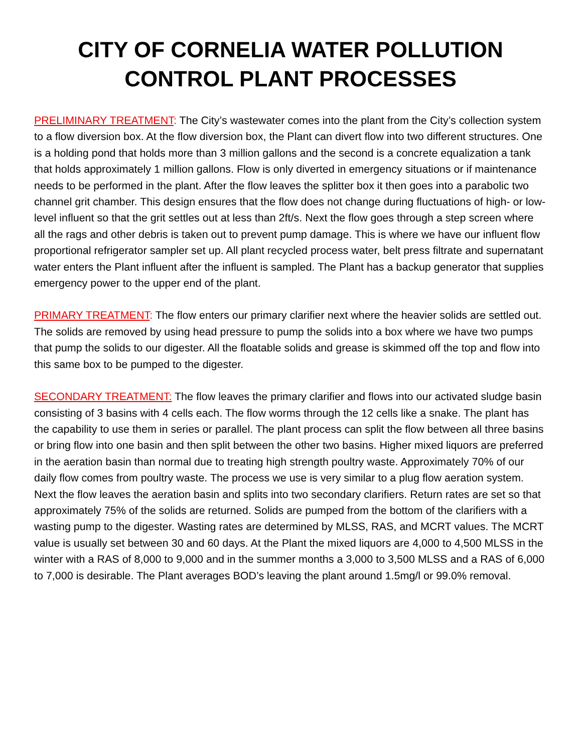CITY OF CORNELIA WATER POLLUTION CONTROL PLANT PROCESSES
PRELIMINARY TREATMENT: The City’s wastewater comes into the plant from the City’s collection system to a flow diversion box. At the flow diversion box, the Plant can divert flow into two different structures. One is a holding pond that holds more than 3 million gallons and the second is a concrete equalization a tank that holds approximately 1 million gallons. Flow is only diverted in emergency situations or if maintenance needs to be performed in the plant. After the flow leaves the splitter box it then goes into a parabolic two channel grit chamber. This design ensures that the flow does not change during fluctuations of high- or low-level influent so that the grit settles out at less than 2ft/s. Next the flow goes through a step screen where all the rags and other debris is taken out to prevent pump damage. This is where we have our influent flow proportional refrigerator sampler set up. All plant recycled process water, belt press filtrate and supernatant water enters the Plant influent after the influent is sampled. The Plant has a backup generator that supplies emergency power to the upper end of the plant.
PRIMARY TREATMENT: The flow enters our primary clarifier next where the heavier solids are settled out. The solids are removed by using head pressure to pump the solids into a box where we have two pumps that pump the solids to our digester. All the floatable solids and grease is skimmed off the top and flow into this same box to be pumped to the digester.
SECONDARY TREATMENT: The flow leaves the primary clarifier and flows into our activated sludge basin consisting of 3 basins with 4 cells each. The flow worms through the 12 cells like a snake. The plant has the capability to use them in series or parallel. The plant process can split the flow between all three basins or bring flow into one basin and then split between the other two basins. Higher mixed liquors are preferred in the aeration basin than normal due to treating high strength poultry waste. Approximately 70% of our daily flow comes from poultry waste. The process we use is very similar to a plug flow aeration system. Next the flow leaves the aeration basin and splits into two secondary clarifiers. Return rates are set so that approximately 75% of the solids are returned. Solids are pumped from the bottom of the clarifiers with a wasting pump to the digester. Wasting rates are determined by MLSS, RAS, and MCRT values. The MCRT value is usually set between 30 and 60 days. At the Plant the mixed liquors are 4,000 to 4,500 MLSS in the winter with a RAS of 8,000 to 9,000 and in the summer months a 3,000 to 3,500 MLSS and a RAS of 6,000 to 7,000 is desirable. The Plant averages BOD’s leaving the plant around 1.5mg/l or 99.0% removal.